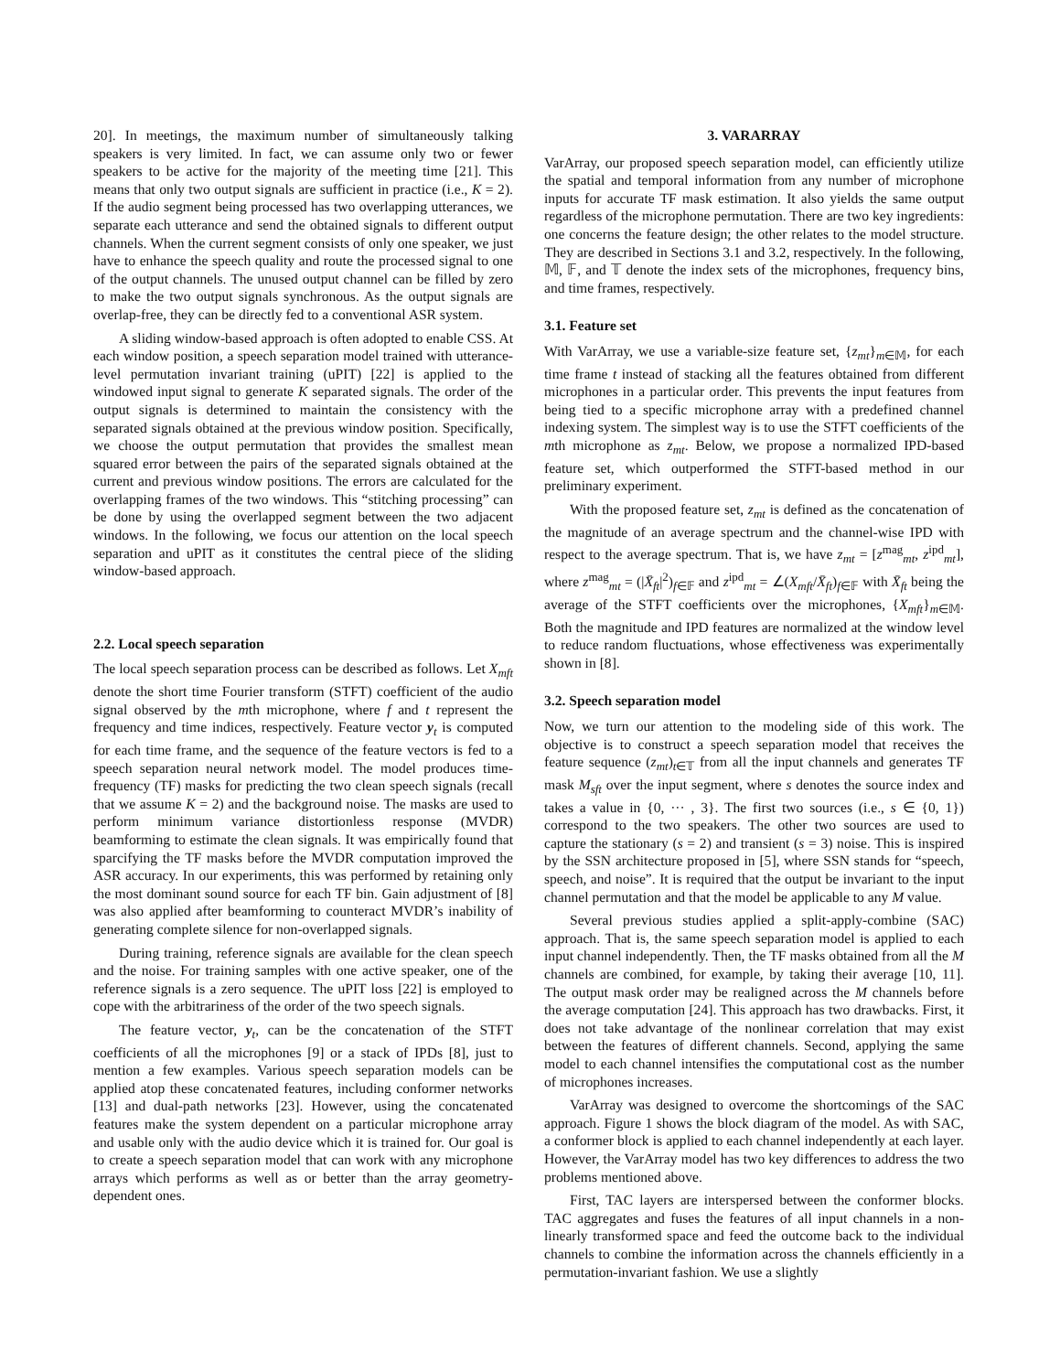20]. In meetings, the maximum number of simultaneously talking speakers is very limited. In fact, we can assume only two or fewer speakers to be active for the majority of the meeting time [21]. This means that only two output signals are sufficient in practice (i.e., K = 2). If the audio segment being processed has two overlapping utterances, we separate each utterance and send the obtained signals to different output channels. When the current segment consists of only one speaker, we just have to enhance the speech quality and route the processed signal to one of the output channels. The unused output channel can be filled by zero to make the two output signals synchronous. As the output signals are overlap-free, they can be directly fed to a conventional ASR system.
A sliding window-based approach is often adopted to enable CSS. At each window position, a speech separation model trained with utterance-level permutation invariant training (uPIT) [22] is applied to the windowed input signal to generate K separated signals. The order of the output signals is determined to maintain the consistency with the separated signals obtained at the previous window position. Specifically, we choose the output permutation that provides the smallest mean squared error between the pairs of the separated signals obtained at the current and previous window positions. The errors are calculated for the overlapping frames of the two windows. This “stitching processing” can be done by using the overlapped segment between the two adjacent windows. In the following, we focus our attention on the local speech separation and uPIT as it constitutes the central piece of the sliding window-based approach.
2.2. Local speech separation
The local speech separation process can be described as follows. Let X<sub>mft</sub> denote the short time Fourier transform (STFT) coefficient of the audio signal observed by the mth microphone, where f and t represent the frequency and time indices, respectively. Feature vector y<sub>t</sub> is computed for each time frame, and the sequence of the feature vectors is fed to a speech separation neural network model. The model produces time-frequency (TF) masks for predicting the two clean speech signals (recall that we assume K = 2) and the background noise. The masks are used to perform minimum variance distortionless response (MVDR) beamforming to estimate the clean signals. It was empirically found that sparcifying the TF masks before the MVDR computation improved the ASR accuracy. In our experiments, this was performed by retaining only the most dominant sound source for each TF bin. Gain adjustment of [8] was also applied after beamforming to counteract MVDR’s inability of generating complete silence for non-overlapped signals.
During training, reference signals are available for the clean speech and the noise. For training samples with one active speaker, one of the reference signals is a zero sequence. The uPIT loss [22] is employed to cope with the arbitrariness of the order of the two speech signals.
The feature vector, y<sub>t</sub>, can be the concatenation of the STFT coefficients of all the microphones [9] or a stack of IPDs [8], just to mention a few examples. Various speech separation models can be applied atop these concatenated features, including conformer networks [13] and dual-path networks [23]. However, using the concatenated features make the system dependent on a particular microphone array and usable only with the audio device which it is trained for. Our goal is to create a speech separation model that can work with any microphone arrays which performs as well as or better than the array geometry-dependent ones.
3. VARARRAY
VarArray, our proposed speech separation model, can efficiently utilize the spatial and temporal information from any number of microphone inputs for accurate TF mask estimation. It also yields the same output regardless of the microphone permutation. There are two key ingredients: one concerns the feature design; the other relates to the model structure. They are described in Sections 3.1 and 3.2, respectively. In the following, 𝕄, 𝔽, and 𝕋 denote the index sets of the microphones, frequency bins, and time frames, respectively.
3.1. Feature set
With VarArray, we use a variable-size feature set, {z<sub>mt</sub>}<sub>m∈𝕄</sub>, for each time frame t instead of stacking all the features obtained from different microphones in a particular order. This prevents the input features from being tied to a specific microphone array with a predefined channel indexing system. The simplest way is to use the STFT coefficients of the mth microphone as z<sub>mt</sub>. Below, we propose a normalized IPD-based feature set, which outperformed the STFT-based method in our preliminary experiment.
With the proposed feature set, z<sub>mt</sub> is defined as the concatenation of the magnitude of an average spectrum and the channel-wise IPD with respect to the average spectrum. That is, we have z<sub>mt</sub> = [z<sup>mag</sup><sub>mt</sub>, z<sup>ipd</sup><sub>mt</sub>], where z<sup>mag</sup><sub>mt</sub> = (|X̄<sub>ft</sub>|<sup>2</sup>)<sub>f∈𝔽</sub> and z<sup>ipd</sup><sub>mt</sub> = ∠(X<sub>mft</sub>/X̄<sub>ft</sub>)<sub>f∈𝔽</sub> with X̄<sub>ft</sub> being the average of the STFT coefficients over the microphones, {X<sub>mft</sub>}<sub>m∈𝕄</sub>. Both the magnitude and IPD features are normalized at the window level to reduce random fluctuations, whose effectiveness was experimentally shown in [8].
3.2. Speech separation model
Now, we turn our attention to the modeling side of this work. The objective is to construct a speech separation model that receives the feature sequence (z<sub>mt</sub>)<sub>t∈𝕋</sub> from all the input channels and generates TF mask M<sub>sft</sub> over the input segment, where s denotes the source index and takes a value in {0, ··· , 3}. The first two sources (i.e., s ∈ {0, 1}) correspond to the two speakers. The other two sources are used to capture the stationary (s = 2) and transient (s = 3) noise. This is inspired by the SSN architecture proposed in [5], where SSN stands for “speech, speech, and noise”. It is required that the output be invariant to the input channel permutation and that the model be applicable to any M value.
Several previous studies applied a split-apply-combine (SAC) approach. That is, the same speech separation model is applied to each input channel independently. Then, the TF masks obtained from all the M channels are combined, for example, by taking their average [10, 11]. The output mask order may be realigned across the M channels before the average computation [24]. This approach has two drawbacks. First, it does not take advantage of the nonlinear correlation that may exist between the features of different channels. Second, applying the same model to each channel intensifies the computational cost as the number of microphones increases.
VarArray was designed to overcome the shortcomings of the SAC approach. Figure 1 shows the block diagram of the model. As with SAC, a conformer block is applied to each channel independently at each layer. However, the VarArray model has two key differences to address the two problems mentioned above.
First, TAC layers are interspersed between the conformer blocks. TAC aggregates and fuses the features of all input channels in a non-linearly transformed space and feed the outcome back to the individual channels to combine the information across the channels efficiently in a permutation-invariant fashion. We use a slightly